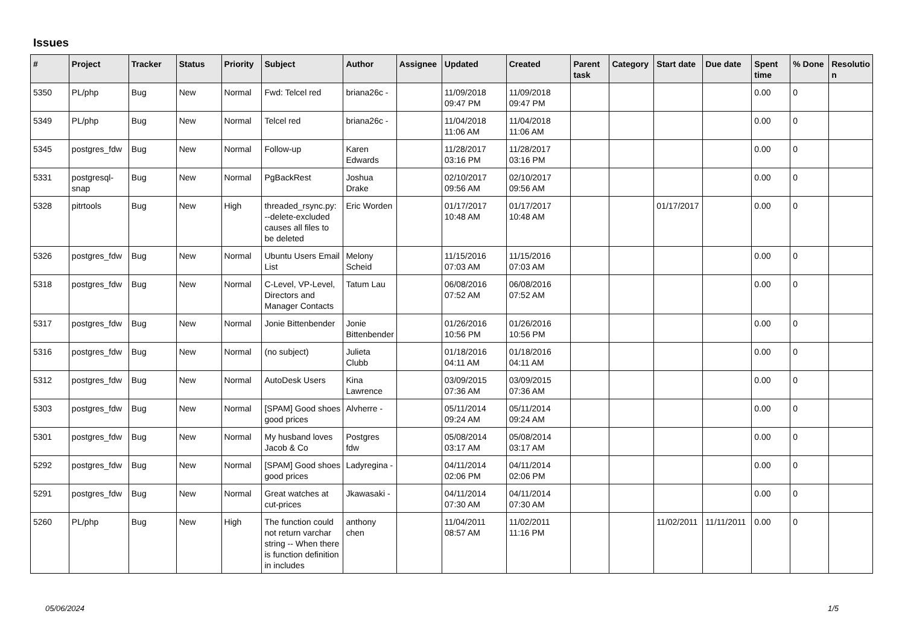Issues
| # | Project | Tracker | Status | Priority | Subject | Author | Assignee | Updated | Created | Parent task | Category | Start date | Due date | Spent time | % Done | Resolutio n |
| --- | --- | --- | --- | --- | --- | --- | --- | --- | --- | --- | --- | --- | --- | --- | --- | --- |
| 5350 | PL/php | Bug | New | Normal | Fwd: Telcel red | briana26c - | | 11/09/2018 09:47 PM | 11/09/2018 09:47 PM | | | | | 0.00 | 0 | |
| 5349 | PL/php | Bug | New | Normal | Telcel red | briana26c - | | 11/04/2018 11:06 AM | 11/04/2018 11:06 AM | | | | | 0.00 | 0 | |
| 5345 | postgres_fdw | Bug | New | Normal | Follow-up | Karen Edwards | | 11/28/2017 03:16 PM | 11/28/2017 03:16 PM | | | | | 0.00 | 0 | |
| 5331 | postgresql-snap | Bug | New | Normal | PgBackRest | Joshua Drake | | 02/10/2017 09:56 AM | 02/10/2017 09:56 AM | | | | | 0.00 | 0 | |
| 5328 | pitrtools | Bug | New | High | threaded_rsync.py: --delete-excluded causes all files to be deleted | Eric Worden | | 01/17/2017 10:48 AM | 01/17/2017 10:48 AM | | | 01/17/2017 | | 0.00 | 0 | |
| 5326 | postgres_fdw | Bug | New | Normal | Ubuntu Users Email List | Melony Scheid | | 11/15/2016 07:03 AM | 11/15/2016 07:03 AM | | | | | 0.00 | 0 | |
| 5318 | postgres_fdw | Bug | New | Normal | C-Level, VP-Level, Directors and Manager Contacts | Tatum Lau | | 06/08/2016 07:52 AM | 06/08/2016 07:52 AM | | | | | 0.00 | 0 | |
| 5317 | postgres_fdw | Bug | New | Normal | Jonie Bittenbender | Jonie Bittenbender | | 01/26/2016 10:56 PM | 01/26/2016 10:56 PM | | | | | 0.00 | 0 | |
| 5316 | postgres_fdw | Bug | New | Normal | (no subject) | Julieta Clubb | | 01/18/2016 04:11 AM | 01/18/2016 04:11 AM | | | | | 0.00 | 0 | |
| 5312 | postgres_fdw | Bug | New | Normal | AutoDesk Users | Kina Lawrence | | 03/09/2015 07:36 AM | 03/09/2015 07:36 AM | | | | | 0.00 | 0 | |
| 5303 | postgres_fdw | Bug | New | Normal | [SPAM] Good shoes good prices | Alvherre - | | 05/11/2014 09:24 AM | 05/11/2014 09:24 AM | | | | | 0.00 | 0 | |
| 5301 | postgres_fdw | Bug | New | Normal | My husband loves Jacob & Co | Postgres fdw | | 05/08/2014 03:17 AM | 05/08/2014 03:17 AM | | | | | 0.00 | 0 | |
| 5292 | postgres_fdw | Bug | New | Normal | [SPAM] Good shoes good prices | Ladyregina - | | 04/11/2014 02:06 PM | 04/11/2014 02:06 PM | | | | | 0.00 | 0 | |
| 5291 | postgres_fdw | Bug | New | Normal | Great watches at cut-prices | Jkawasaki - | | 04/11/2014 07:30 AM | 04/11/2014 07:30 AM | | | | | 0.00 | 0 | |
| 5260 | PL/php | Bug | New | High | The function could not return varchar string -- When there is function definition in includes | anthony chen | | 11/04/2011 08:57 AM | 11/02/2011 11:16 PM | | | 11/02/2011 | 11/11/2011 | 0.00 | 0 | |
05/06/2024 1/5